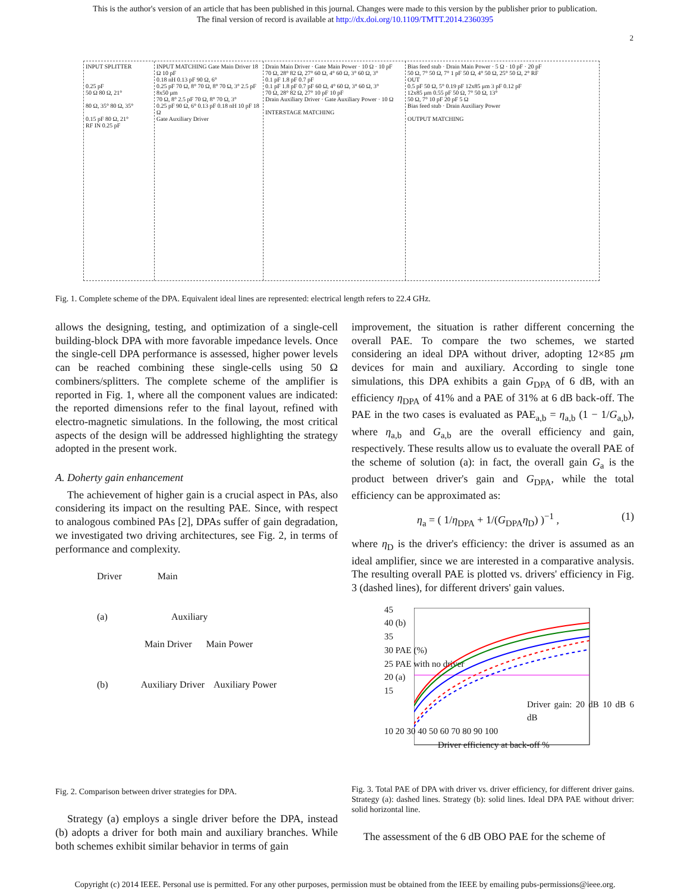This is the author's version of an article that has been published in this journal. Changes were made to this version by the publisher prior to publication.
The final version of record is available at http://dx.doi.org/10.1109/TMTT.2014.2360395
2
INPUT SPLITTER
0.25 pF
50 Ω 80 Ω, 21°
80 Ω, 35° 80 Ω, 35°
0.15 pF 80 Ω, 21°
RF IN 0.25 pF
INPUT MATCHING Gate Main Driver 18 Ω 10 pF
0.18 nH 0.13 pF 90 Ω, 6°
0.25 pF 70 Ω, 8° 70 Ω, 8° 70 Ω, 3° 2.5 pF
8x50 μm
70 Ω, 8° 2.5 pF 70 Ω, 8° 70 Ω, 3°
0.25 pF 90 Ω, 6° 0.13 pF 0.18 nH 10 pF 18 Ω
Gate Auxiliary Driver
Drain Main Driver · Gate Main Power · 10 Ω · 10 pF
70 Ω, 28° 82 Ω, 27° 60 Ω, 4° 60 Ω, 3° 60 Ω, 3°
0.1 pF 1.8 pF 0.7 pF
0.1 pF 1.8 pF 0.7 pF 60 Ω, 4° 60 Ω, 3° 60 Ω, 3°
70 Ω, 28° 82 Ω, 27° 10 pF 10 pF
Drain Auxiliary Driver · Gate Auxiliary Power · 10 Ω
INTERSTAGE MATCHING
Bias feed stub · Drain Main Power · 5 Ω · 10 pF · 20 pF
50 Ω, 7° 50 Ω, 7° 1 pF 50 Ω, 4° 50 Ω, 25° 50 Ω, 2° RF OUT
0.5 pF 50 Ω, 5° 0.19 pF 12x85 μm 3 pF 0.12 pF
12x85 μm 0.55 pF 50 Ω, 7° 50 Ω, 13°
50 Ω, 7° 10 pF 20 pF 5 Ω
Bias feed stub · Drain Auxiliary Power
OUTPUT MATCHING
Fig. 1. Complete scheme of the DPA. Equivalent ideal lines are represented: electrical length refers to 22.4 GHz.
allows the designing, testing, and optimization of a single-cell building-block DPA with more favorable impedance levels. Once the single-cell DPA performance is assessed, higher power levels can be reached combining these single-cells using 50 Ω combiners/splitters. The complete scheme of the amplifier is reported in Fig. 1, where all the component values are indicated: the reported dimensions refer to the final layout, refined with electro-magnetic simulations. In the following, the most critical aspects of the design will be addressed highlighting the strategy adopted in the present work.
A. Doherty gain enhancement
The achievement of higher gain is a crucial aspect in PAs, also considering its impact on the resulting PAE. Since, with respect to analogous combined PAs [2], DPAs suffer of gain degradation, we investigated two driving architectures, see Fig. 2, in terms of performance and complexity.
Driver Main
(a) Auxiliary
Main Driver Main Power
(b) Auxiliary Driver Auxiliary Power
Fig. 2. Comparison between driver strategies for DPA.
Strategy (a) employs a single driver before the DPA, instead (b) adopts a driver for both main and auxiliary branches. While both schemes exhibit similar behavior in terms of gain
improvement, the situation is rather different concerning the overall PAE. To compare the two schemes, we started considering an ideal DPA without driver, adopting 12×85 μm devices for main and auxiliary. According to single tone simulations, this DPA exhibits a gain G<sub>DPA</sub> of 6 dB, with an efficiency η<sub>DPA</sub> of 41% and a PAE of 31% at 6 dB back-off. The PAE in the two cases is evaluated as PAE<sub>a,b</sub> = η<sub>a,b</sub> (1 − 1/G<sub>a,b</sub>), where η<sub>a,b</sub> and G<sub>a,b</sub> are the overall efficiency and gain, respectively. These results allow us to evaluate the overall PAE of the scheme of solution (a): in fact, the overall gain G<sub>a</sub> is the product between driver's gain and G<sub>DPA</sub>, while the total efficiency can be approximated as:
η<sub>a</sub> = ( 1/η<sub>DPA</sub> + 1/(G<sub>DPA</sub>η<sub>D</sub>) )<sup>−1</sup> , (1)
where η<sub>D</sub> is the driver's efficiency: the driver is assumed as an ideal amplifier, since we are interested in a comparative analysis. The resulting overall PAE is plotted vs. drivers' efficiency in Fig. 3 (dashed lines), for different drivers' gain values.
45
40 (b)
35
30 PAE (%)
25 PAE with no driver
20 (a)
15
Driver gain: 20 dB 10 dB 6 dB
10 20 30 40 50 60 70 80 90 100
Driver efficiency at back-off %
Fig. 3. Total PAE of DPA with driver vs. driver efficiency, for different driver gains. Strategy (a): dashed lines. Strategy (b): solid lines. Ideal DPA PAE without driver: solid horizontal line.
The assessment of the 6 dB OBO PAE for the scheme of
Copyright (c) 2014 IEEE. Personal use is permitted. For any other purposes, permission must be obtained from the IEEE by emailing pubs-permissions@ieee.org.